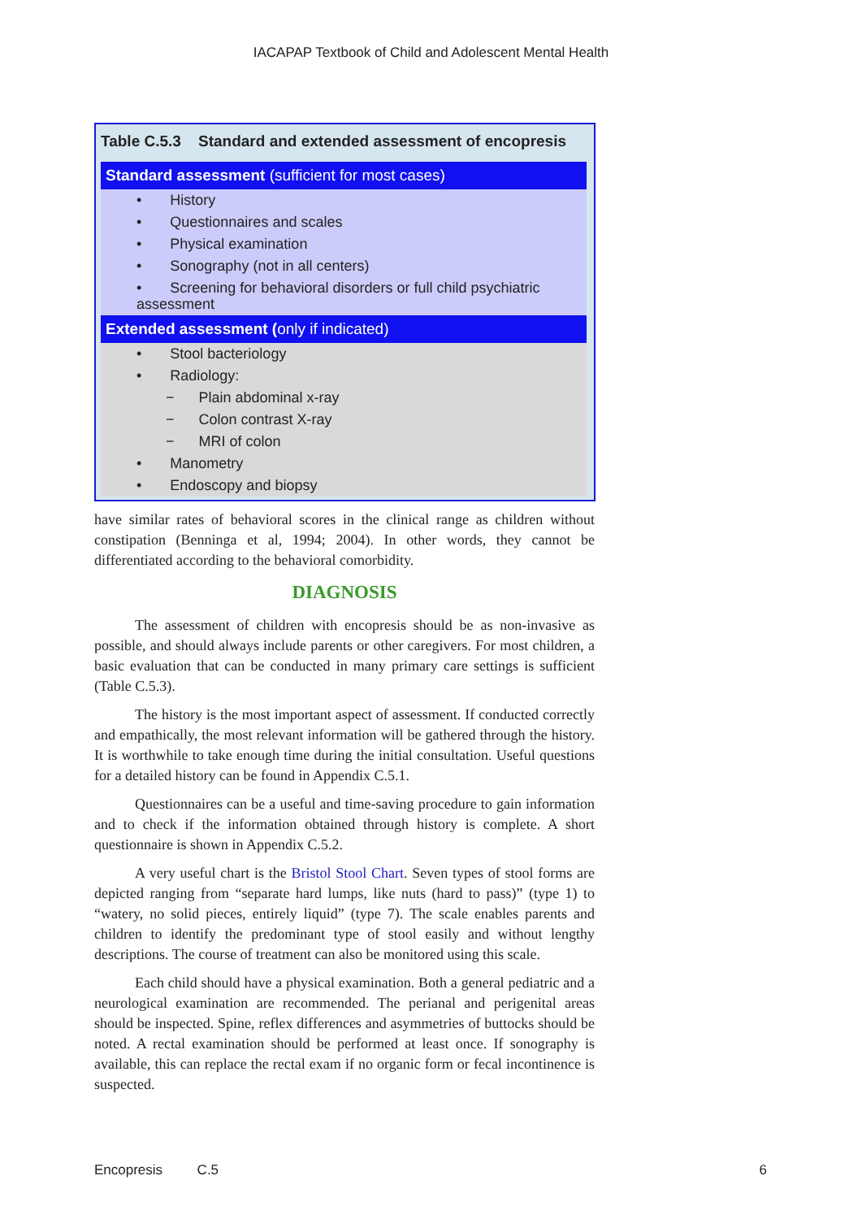IACAPAP Textbook of Child and Adolescent Mental Health
Table C.5.3 Standard and extended assessment of encopresis
| Standard assessment (sufficient for most cases) |
| --- |
| • History |
| • Questionnaires and scales |
| • Physical examination |
| • Sonography (not in all centers) |
| • Screening for behavioral disorders or full child psychiatric assessment |
| Extended assessment ( only if indicated) |
| • Stool bacteriology |
| • Radiology: |
| − Plain abdominal x-ray |
| − Colon contrast X-ray |
| − MRI of colon |
| • Manometry |
| • Endoscopy and biopsy |
have similar rates of behavioral scores in the clinical range as children without constipation (Benninga et al, 1994; 2004). In other words, they cannot be differentiated according to the behavioral comorbidity.
DIAGNOSIS
The assessment of children with encopresis should be as non-invasive as possible, and should always include parents or other caregivers. For most children, a basic evaluation that can be conducted in many primary care settings is sufficient (Table C.5.3).
The history is the most important aspect of assessment. If conducted correctly and empathically, the most relevant information will be gathered through the history. It is worthwhile to take enough time during the initial consultation. Useful questions for a detailed history can be found in Appendix C.5.1.
Questionnaires can be a useful and time-saving procedure to gain information and to check if the information obtained through history is complete. A short questionnaire is shown in Appendix C.5.2.
A very useful chart is the Bristol Stool Chart. Seven types of stool forms are depicted ranging from “separate hard lumps, like nuts (hard to pass)” (type 1) to “watery, no solid pieces, entirely liquid” (type 7). The scale enables parents and children to identify the predominant type of stool easily and without lengthy descriptions. The course of treatment can also be monitored using this scale.
Each child should have a physical examination. Both a general pediatric and a neurological examination are recommended. The perianal and perigenital areas should be inspected. Spine, reflex differences and asymmetries of buttocks should be noted. A rectal examination should be performed at least once. If sonography is available, this can replace the rectal exam if no organic form or fecal incontinence is suspected.
Encopresis C.5 6